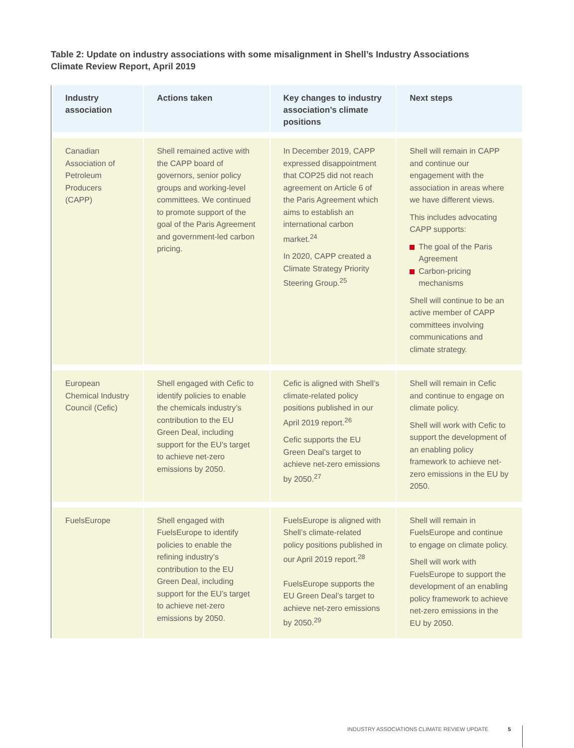Table 2: Update on industry associations with some misalignment in Shell’s Industry Associations Climate Review Report, April 2019
| Industry association | Actions taken | Key changes to industry association’s climate positions | Next steps |
| --- | --- | --- | --- |
| Canadian Association of Petroleum Producers (CAPP) | Shell remained active with the CAPP board of governors, senior policy groups and working-level committees. We continued to promote support of the goal of the Paris Agreement and government-led carbon pricing. | In December 2019, CAPP expressed disappointment that COP25 did not reach agreement on Article 6 of the Paris Agreement which aims to establish an international carbon market.<sup>24</sup> In 2020, CAPP created a Climate Strategy Priority Steering Group.<sup>25</sup> | Shell will remain in CAPP and continue our engagement with the association in areas where we have different views. This includes advocating CAPP supports: The goal of the Paris Agreement Carbon-pricing mechanisms Shell will continue to be an active member of CAPP committees involving communications and climate strategy. |
| European Chemical Industry Council (Cefic) | Shell engaged with Cefic to identify policies to enable the chemicals industry’s contribution to the EU Green Deal, including support for the EU’s target to achieve net-zero emissions by 2050. | Cefic is aligned with Shell’s climate-related policy positions published in our April 2019 report.<sup>26</sup> Cefic supports the EU Green Deal’s target to achieve net-zero emissions by 2050.<sup>27</sup> | Shell will remain in Cefic and continue to engage on climate policy. Shell will work with Cefic to support the development of an enabling policy framework to achieve net-zero emissions in the EU by 2050. |
| FuelsEurope | Shell engaged with FuelsEurope to identify policies to enable the refining industry’s contribution to the EU Green Deal, including support for the EU’s target to achieve net-zero emissions by 2050. | FuelsEurope is aligned with Shell’s climate-related policy positions published in our April 2019 report.<sup>28</sup> FuelsEurope supports the EU Green Deal’s target to achieve net-zero emissions by 2050.<sup>29</sup> | Shell will remain in FuelsEurope and continue to engage on climate policy. Shell will work with FuelsEurope to support the development of an enabling policy framework to achieve net-zero emissions in the EU by 2050. |
INDUSTRY ASSOCIATIONS CLIMATE REVIEW UPDATE 5